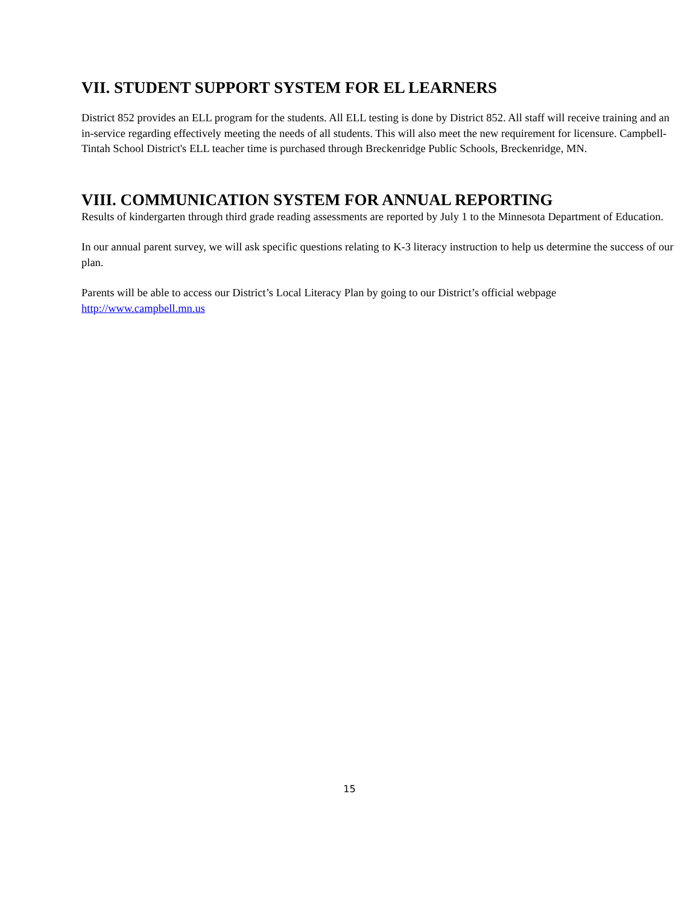VII. STUDENT SUPPORT SYSTEM FOR EL LEARNERS
District 852 provides an ELL program for the students. All ELL testing is done by District 852. All staff will receive training and an in-service regarding effectively meeting the needs of all students. This will also meet the new requirement for licensure. Campbell-Tintah School District's ELL teacher time is purchased through Breckenridge Public Schools, Breckenridge, MN.
VIII. COMMUNICATION SYSTEM FOR ANNUAL REPORTING
Results of kindergarten through third grade reading assessments are reported by July 1 to the Minnesota Department of Education.
In our annual parent survey, we will ask specific questions relating to K-3 literacy instruction to help us determine the success of our plan.
Parents will be able to access our District’s Local Literacy Plan by going to our District’s official webpage http://www.campbell.mn.us
15